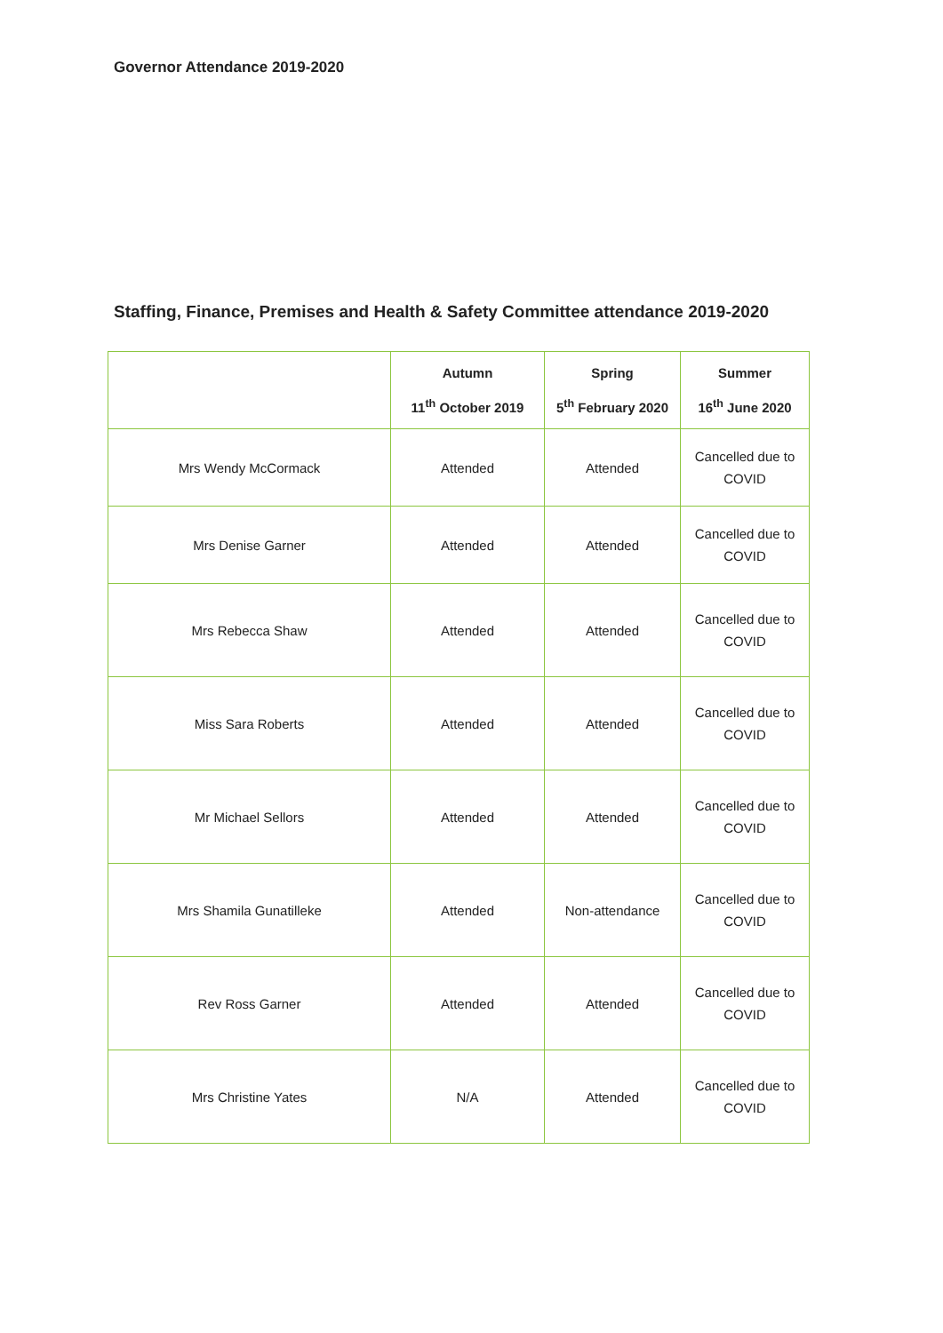Governor Attendance 2019-2020
Staffing, Finance, Premises and Health & Safety Committee attendance 2019-2020
| | Autumn 11<sup>th</sup> October 2019 | Spring 5<sup>th</sup> February 2020 | Summer 16<sup>th</sup> June 2020 |
| --- | --- | --- | --- |
| Mrs Wendy McCormack | Attended | Attended | Cancelled due to COVID |
| Mrs Denise Garner | Attended | Attended | Cancelled due to COVID |
| Mrs Rebecca Shaw | Attended | Attended | Cancelled due to COVID |
| Miss Sara Roberts | Attended | Attended | Cancelled due to COVID |
| Mr Michael Sellors | Attended | Attended | Cancelled due to COVID |
| Mrs Shamila Gunatilleke | Attended | Non-attendance | Cancelled due to COVID |
| Rev Ross Garner | Attended | Attended | Cancelled due to COVID |
| Mrs Christine Yates | N/A | Attended | Cancelled due to COVID |